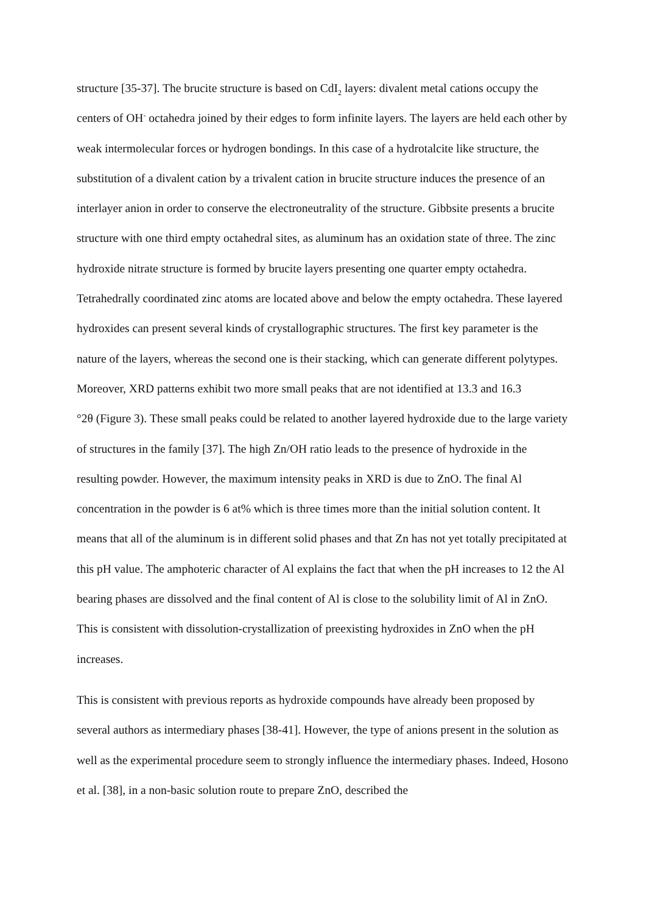structure [35-37]. The brucite structure is based on CdI<sub>2</sub> layers: divalent metal cations occupy the centers of OH<sup>-</sup> octahedra joined by their edges to form infinite layers. The layers are held each other by weak intermolecular forces or hydrogen bondings. In this case of a hydrotalcite like structure, the substitution of a divalent cation by a trivalent cation in brucite structure induces the presence of an interlayer anion in order to conserve the electroneutrality of the structure. Gibbsite presents a brucite structure with one third empty octahedral sites, as aluminum has an oxidation state of three. The zinc hydroxide nitrate structure is formed by brucite layers presenting one quarter empty octahedra. Tetrahedrally coordinated zinc atoms are located above and below the empty octahedra. These layered hydroxides can present several kinds of crystallographic structures. The first key parameter is the nature of the layers, whereas the second one is their stacking, which can generate different polytypes. Moreover, XRD patterns exhibit two more small peaks that are not identified at 13.3 and 16.3
°2θ (Figure 3). These small peaks could be related to another layered hydroxide due to the large variety of structures in the family [37]. The high Zn/OH ratio leads to the presence of hydroxide in the resulting powder. However, the maximum intensity peaks in XRD is due to ZnO. The final Al concentration in the powder is 6 at% which is three times more than the initial solution content. It means that all of the aluminum is in different solid phases and that Zn has not yet totally precipitated at this pH value. The amphoteric character of Al explains the fact that when the pH increases to 12 the Al bearing phases are dissolved and the final content of Al is close to the solubility limit of Al in ZnO. This is consistent with dissolution-crystallization of preexisting hydroxides in ZnO when the pH increases.
This is consistent with previous reports as hydroxide compounds have already been proposed by several authors as intermediary phases [38-41]. However, the type of anions present in the solution as well as the experimental procedure seem to strongly influence the intermediary phases. Indeed, Hosono et al. [38], in a non-basic solution route to prepare ZnO, described the